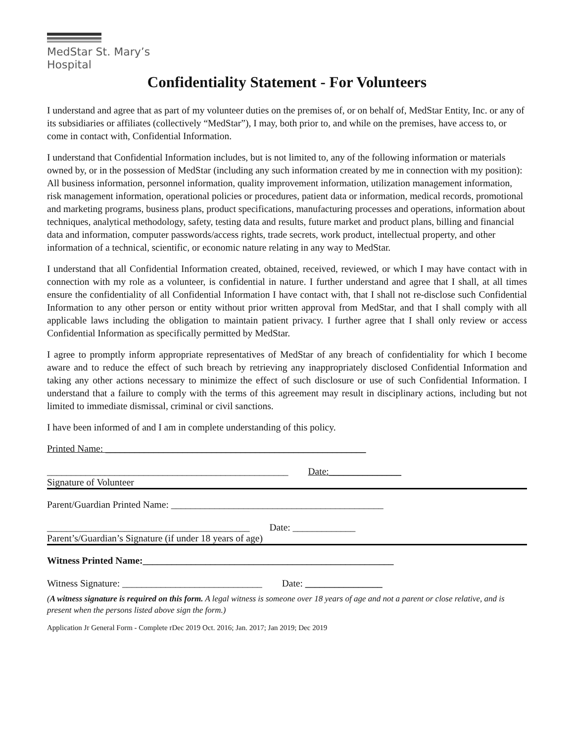MedStar St. Mary’s
Hospital
Confidentiality Statement - For Volunteers
I understand and agree that as part of my volunteer duties on the premises of, or on behalf of, MedStar Entity, Inc. or any of its subsidiaries or affiliates (collectively “MedStar”), I may, both prior to, and while on the premises, have access to, or come in contact with, Confidential Information.
I understand that Confidential Information includes, but is not limited to, any of the following information or materials owned by, or in the possession of MedStar (including any such information created by me in connection with my position): All business information, personnel information, quality improvement information, utilization management information, risk management information, operational policies or procedures, patient data or information, medical records, promotional and marketing programs, business plans, product specifications, manufacturing processes and operations, information about techniques, analytical methodology, safety, testing data and results, future market and product plans, billing and financial data and information, computer passwords/access rights, trade secrets, work product, intellectual property, and other information of a technical, scientific, or economic nature relating in any way to MedStar.
I understand that all Confidential Information created, obtained, received, reviewed, or which I may have contact with in connection with my role as a volunteer, is confidential in nature. I further understand and agree that I shall, at all times ensure the confidentiality of all Confidential Information I have contact with, that I shall not re-disclose such Confidential Information to any other person or entity without prior written approval from MedStar, and that I shall comply with all applicable laws including the obligation to maintain patient privacy. I further agree that I shall only review or access Confidential Information as specifically permitted by MedStar.
I agree to promptly inform appropriate representatives of MedStar of any breach of confidentiality for which I become aware and to reduce the effect of such breach by retrieving any inappropriately disclosed Confidential Information and taking any other actions necessary to minimize the effect of such disclosure or use of such Confidential Information. I understand that a failure to comply with the terms of this agreement may result in disciplinary actions, including but not limited to immediate dismissal, criminal or civil sanctions.
I have been informed of and I am in complete understanding of this policy.
Printed Name: ______________________________________________________
__________________________________________________ Date:_______________
Signature of Volunteer
Parent/Guardian Printed Name: ____________________________________________
__________________________________________ Date: _____________
Parent’s/Guardian’s Signature (if under 18 years of age)
Witness Printed Name:____________________________________________________
Witness Signature: _____________________________ Date: ________________
(A witness signature is required on this form. A legal witness is someone over 18 years of age and not a parent or close relative, and is present when the persons listed above sign the form.)
Application Jr General Form - Complete rDec 2019 Oct. 2016; Jan. 2017; Jan 2019; Dec 2019